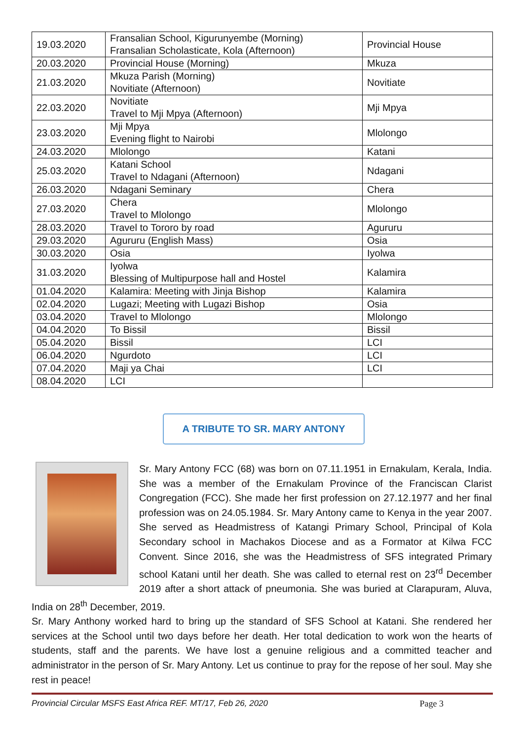| 19.03.2020 | Fransalian School, Kigurunyembe (Morning) Fransalian Scholasticate, Kola (Afternoon) | Provincial House |
| 20.03.2020 | Provincial House (Morning) | Mkuza |
| 21.03.2020 | Mkuza Parish (Morning) Novitiate (Afternoon) | Novitiate |
| 22.03.2020 | Novitiate Travel to Mji Mpya (Afternoon) | Mji Mpya |
| 23.03.2020 | Mji Mpya Evening flight to Nairobi | Mlolongo |
| 24.03.2020 | Mlolongo | Katani |
| 25.03.2020 | Katani School Travel to Ndagani (Afternoon) | Ndagani |
| 26.03.2020 | Ndagani Seminary | Chera |
| 27.03.2020 | Chera Travel to Mlolongo | Mlolongo |
| 28.03.2020 | Travel to Tororo by road | Agururu |
| 29.03.2020 | Agururu (English Mass) | Osia |
| 30.03.2020 | Osia | Iyolwa |
| 31.03.2020 | Iyolwa Blessing of Multipurpose hall and Hostel | Kalamira |
| 01.04.2020 | Kalamira: Meeting with Jinja Bishop | Kalamira |
| 02.04.2020 | Lugazi; Meeting with Lugazi Bishop | Osia |
| 03.04.2020 | Travel to Mlolongo | Mlolongo |
| 04.04.2020 | To Bissil | Bissil |
| 05.04.2020 | Bissil | LCI |
| 06.04.2020 | Ngurdoto | LCI |
| 07.04.2020 | Maji ya Chai | LCI |
| 08.04.2020 | LCI | |
A TRIBUTE TO SR. MARY ANTONY
Sr. Mary Antony FCC (68) was born on 07.11.1951 in Ernakulam, Kerala, India. She was a member of the Ernakulam Province of the Franciscan Clarist Congregation (FCC). She made her first profession on 27.12.1977 and her final profession was on 24.05.1984. Sr. Mary Antony came to Kenya in the year 2007. She served as Headmistress of Katangi Primary School, Principal of Kola Secondary school in Machakos Diocese and as a Formator at Kilwa FCC Convent. Since 2016, she was the Headmistress of SFS integrated Primary school Katani until her death. She was called to eternal rest on 23<sup>rd</sup> December 2019 after a short attack of pneumonia. She was buried at Clarapuram, Aluva, India on 28<sup>th</sup> December, 2019.
Sr. Mary Anthony worked hard to bring up the standard of SFS School at Katani. She rendered her services at the School until two days before her death. Her total dedication to work won the hearts of students, staff and the parents. We have lost a genuine religious and a committed teacher and administrator in the person of Sr. Mary Antony. Let us continue to pray for the repose of her soul. May she rest in peace!
Provincial Circular MSFS East Africa REF. MT/17, Feb 26, 2020 Page 3